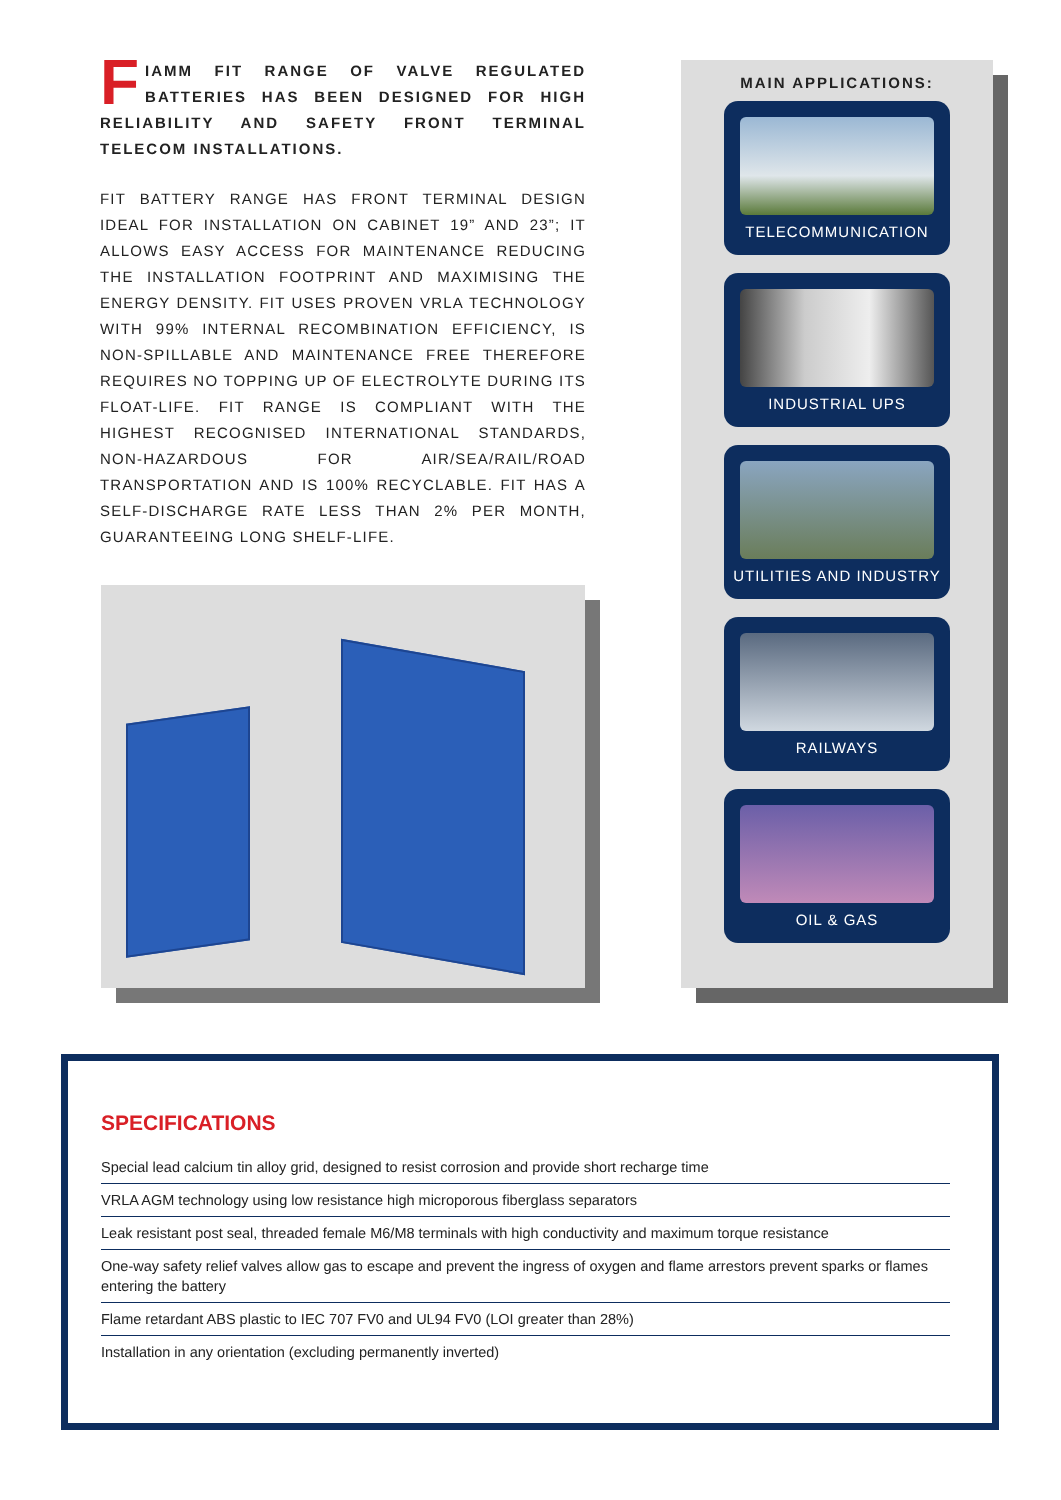FIAMM FIT RANGE OF VALVE REGULATED BATTERIES HAS BEEN DESIGNED FOR HIGH RELIABILITY AND SAFETY FRONT TERMINAL TELECOM INSTALLATIONS.
FIT BATTERY RANGE HAS FRONT TERMINAL DESIGN IDEAL FOR INSTALLATION ON CABINET 19” AND 23”; IT ALLOWS EASY ACCESS FOR MAINTENANCE REDUCING THE INSTALLATION FOOTPRINT AND MAXIMISING THE ENERGY DENSITY. FIT USES PROVEN VRLA TECHNOLOGY WITH 99% INTERNAL RECOMBINATION EFFICIENCY, IS NON-SPILLABLE AND MAINTENANCE FREE THEREFORE REQUIRES NO TOPPING UP OF ELECTROLYTE DURING ITS FLOAT-LIFE. FIT RANGE IS COMPLIANT WITH THE HIGHEST RECOGNISED INTERNATIONAL STANDARDS, NON-HAZARDOUS FOR AIR/SEA/RAIL/ROAD TRANSPORTATION AND IS 100% RECYCLABLE. FIT HAS A SELF-DISCHARGE RATE LESS THAN 2% PER MONTH, GUARANTEEING LONG SHELF-LIFE.
MAIN APPLICATIONS:
TELECOMMUNICATION
INDUSTRIAL UPS
UTILITIES AND INDUSTRY
RAILWAYS
OIL & GAS
SPECIFICATIONS
Special lead calcium tin alloy grid, designed to resist corrosion and provide short recharge time
VRLA AGM technology using low resistance high microporous fiberglass separators
Leak resistant post seal, threaded female M6/M8 terminals with high conductivity and maximum torque resistance
One-way safety relief valves allow gas to escape and prevent the ingress of oxygen and flame arrestors prevent sparks or flames entering the battery
Flame retardant ABS plastic to IEC 707 FV0 and UL94 FV0 (LOI greater than 28%)
Installation in any orientation (excluding permanently inverted)